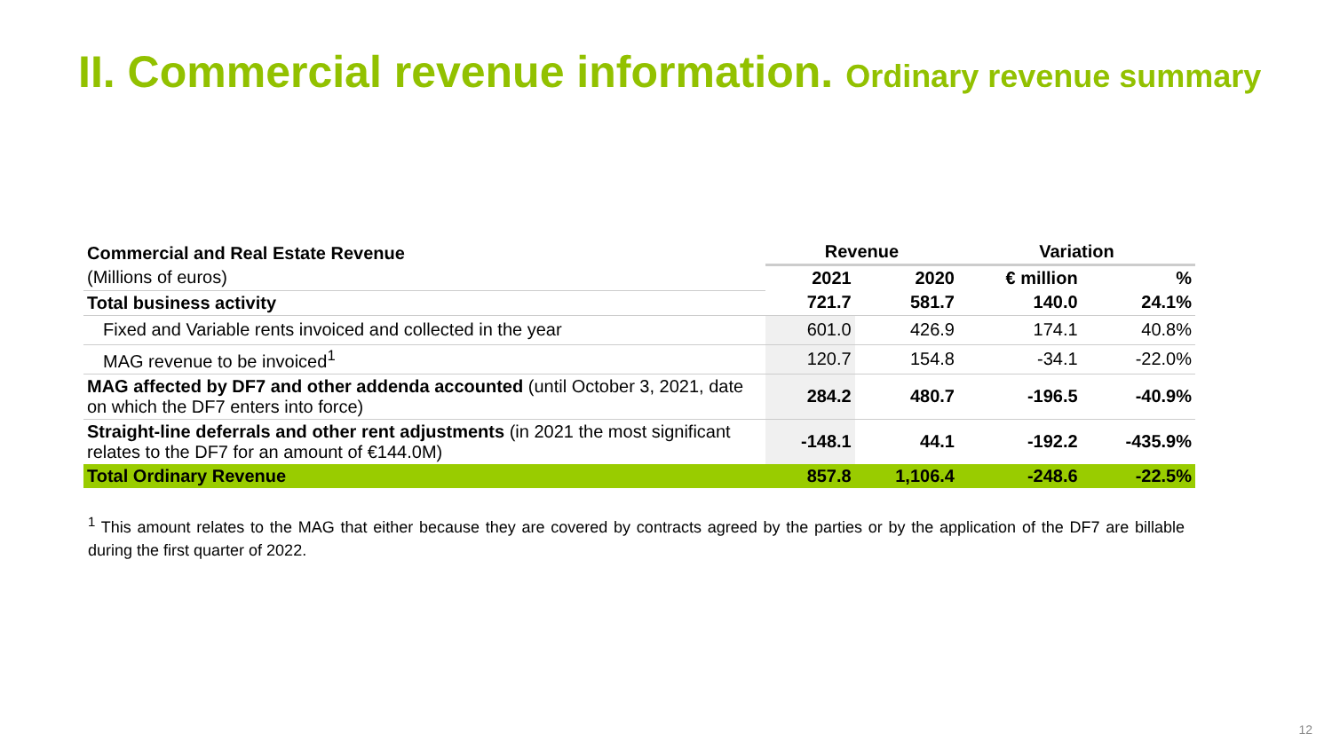II. Commercial revenue information. Ordinary revenue summary
| Commercial and Real Estate Revenue | Revenue | | Variation | |
| --- | --- | --- | --- | --- |
| (Millions of euros) | 2021 | 2020 | € million | % |
| Total business activity | 721.7 | 581.7 | 140.0 | 24.1% |
| Fixed and Variable rents invoiced and collected in the year | 601.0 | 426.9 | 174.1 | 40.8% |
| MAG revenue to be invoiced<sup>1</sup> | 120.7 | 154.8 | -34.1 | -22.0% |
| MAG affected by DF7 and other addenda accounted (until October 3, 2021, date on which the DF7 enters into force) | 284.2 | 480.7 | -196.5 | -40.9% |
| Straight-line deferrals and other rent adjustments (in 2021 the most significant relates to the DF7 for an amount of €144.0M) | -148.1 | 44.1 | -192.2 | -435.9% |
| Total Ordinary Revenue | 857.8 | 1,106.4 | -248.6 | -22.5% |
<sup>1</sup> This amount relates to the MAG that either because they are covered by contracts agreed by the parties or by the application of the DF7 are billable during the first quarter of 2022.
12